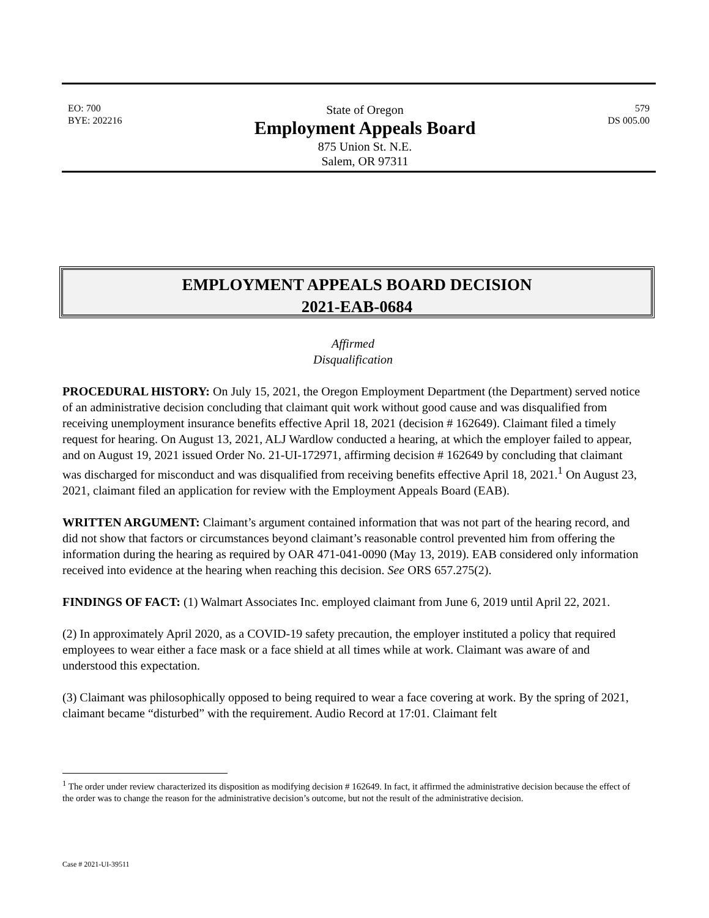EO: 700
BYE: 202216
State of Oregon
Employment Appeals Board
875 Union St. N.E.
Salem, OR 97311
579
DS 005.00
EMPLOYMENT APPEALS BOARD DECISION
2021-EAB-0684
Affirmed
Disqualification
PROCEDURAL HISTORY: On July 15, 2021, the Oregon Employment Department (the Department) served notice of an administrative decision concluding that claimant quit work without good cause and was disqualified from receiving unemployment insurance benefits effective April 18, 2021 (decision # 162649). Claimant filed a timely request for hearing. On August 13, 2021, ALJ Wardlow conducted a hearing, at which the employer failed to appear, and on August 19, 2021 issued Order No. 21-UI-172971, affirming decision # 162649 by concluding that claimant was discharged for misconduct and was disqualified from receiving benefits effective April 18, 2021.<sup>1</sup> On August 23, 2021, claimant filed an application for review with the Employment Appeals Board (EAB).
WRITTEN ARGUMENT: Claimant’s argument contained information that was not part of the hearing record, and did not show that factors or circumstances beyond claimant’s reasonable control prevented him from offering the information during the hearing as required by OAR 471-041-0090 (May 13, 2019). EAB considered only information received into evidence at the hearing when reaching this decision. See ORS 657.275(2).
FINDINGS OF FACT: (1) Walmart Associates Inc. employed claimant from June 6, 2019 until April 22, 2021.
(2) In approximately April 2020, as a COVID-19 safety precaution, the employer instituted a policy that required employees to wear either a face mask or a face shield at all times while at work. Claimant was aware of and understood this expectation.
(3) Claimant was philosophically opposed to being required to wear a face covering at work. By the spring of 2021, claimant became “disturbed” with the requirement. Audio Record at 17:01. Claimant felt
<sup>1</sup> The order under review characterized its disposition as modifying decision # 162649. In fact, it affirmed the administrative decision because the effect of the order was to change the reason for the administrative decision’s outcome, but not the result of the administrative decision.
Case # 2021-UI-39511